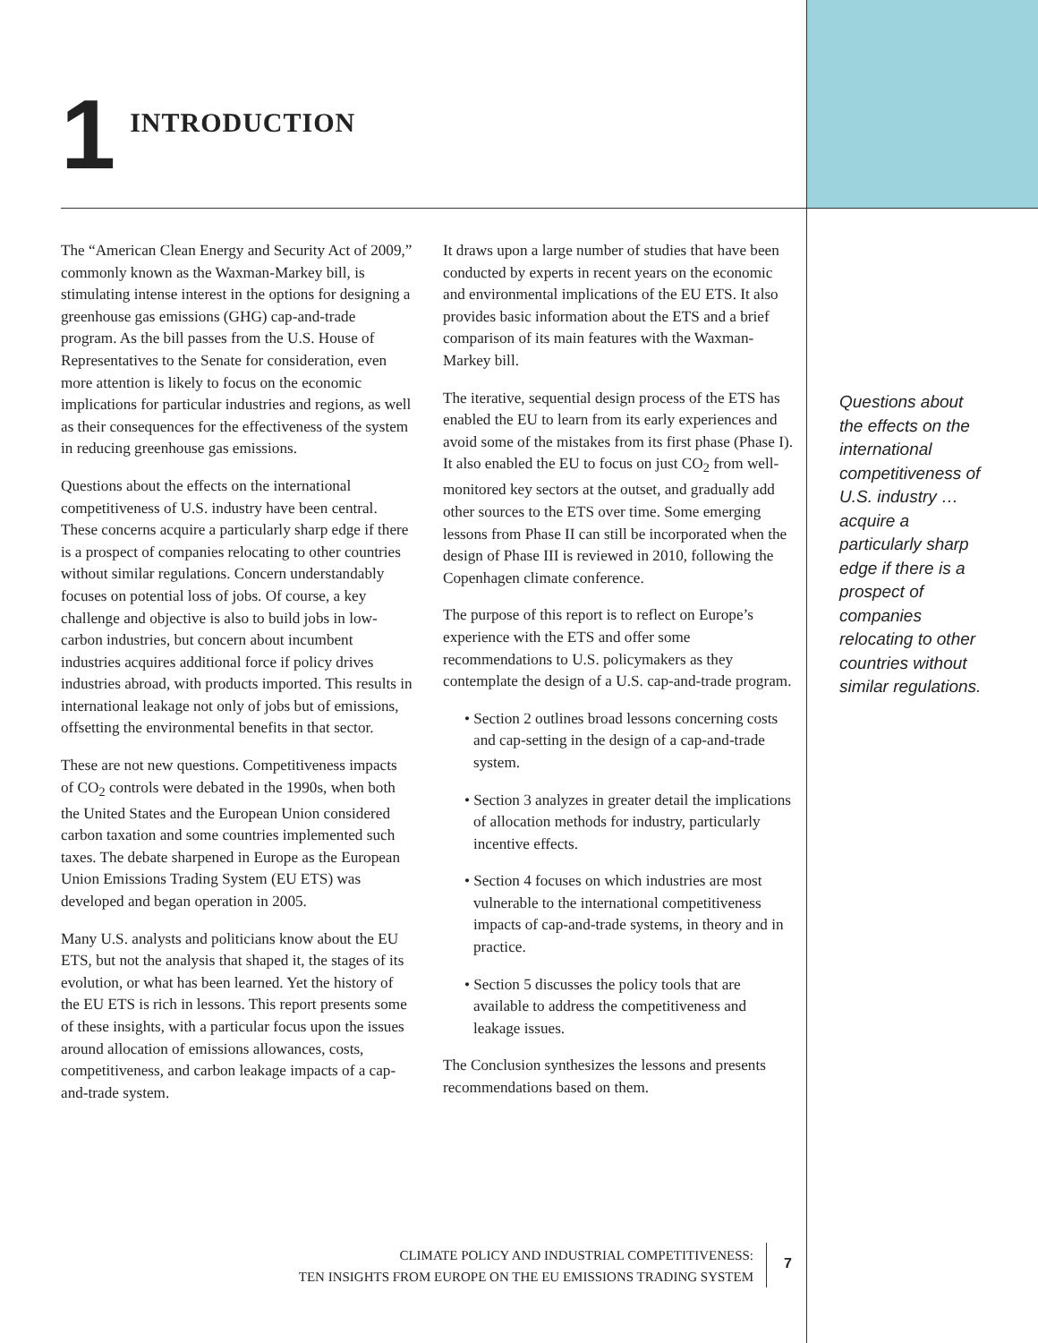1
INTRODUCTION
The “American Clean Energy and Security Act of 2009,” commonly known as the Waxman-Markey bill, is stimulating intense interest in the options for designing a greenhouse gas emissions (GHG) cap-and-trade program. As the bill passes from the U.S. House of Representatives to the Senate for consideration, even more attention is likely to focus on the economic implications for particular industries and regions, as well as their consequences for the effectiveness of the system in reducing greenhouse gas emissions.
Questions about the effects on the international competitiveness of U.S. industry have been central. These concerns acquire a particularly sharp edge if there is a prospect of companies relocating to other countries without similar regulations. Concern understandably focuses on potential loss of jobs. Of course, a key challenge and objective is also to build jobs in low-carbon industries, but concern about incumbent industries acquires additional force if policy drives industries abroad, with products imported. This results in international leakage not only of jobs but of emissions, offsetting the environmental benefits in that sector.
These are not new questions. Competitiveness impacts of CO<sub>2</sub> controls were debated in the 1990s, when both the United States and the European Union considered carbon taxation and some countries implemented such taxes. The debate sharpened in Europe as the European Union Emissions Trading System (EU ETS) was developed and began operation in 2005.
Many U.S. analysts and politicians know about the EU ETS, but not the analysis that shaped it, the stages of its evolution, or what has been learned. Yet the history of the EU ETS is rich in lessons. This report presents some of these insights, with a particular focus upon the issues around allocation of emissions allowances, costs, competitiveness, and carbon leakage impacts of a cap-and-trade system.
It draws upon a large number of studies that have been conducted by experts in recent years on the economic and environmental implications of the EU ETS. It also provides basic information about the ETS and a brief comparison of its main features with the Waxman-Markey bill.
The iterative, sequential design process of the ETS has enabled the EU to learn from its early experiences and avoid some of the mistakes from its first phase (Phase I). It also enabled the EU to focus on just CO<sub>2</sub> from well-monitored key sectors at the outset, and gradually add other sources to the ETS over time. Some emerging lessons from Phase II can still be incorporated when the design of Phase III is reviewed in 2010, following the Copenhagen climate conference.
The purpose of this report is to reflect on Europe’s experience with the ETS and offer some recommendations to U.S. policymakers as they contemplate the design of a U.S. cap-and-trade program.
• Section 2 outlines broad lessons concerning costs and cap-setting in the design of a cap-and-trade system.
• Section 3 analyzes in greater detail the implications of allocation methods for industry, particularly incentive effects.
• Section 4 focuses on which industries are most vulnerable to the international competitiveness impacts of cap-and-trade systems, in theory and in practice.
• Section 5 discusses the policy tools that are available to address the competitiveness and leakage issues.
The Conclusion synthesizes the lessons and presents recommendations based on them.
Questions about the effects on the international competitiveness of U.S. industry … acquire a particularly sharp edge if there is a prospect of companies relocating to other countries without similar regulations.
CLIMATE POLICY AND INDUSTRIAL COMPETITIVENESS:
TEN INSIGHTS FROM EUROPE ON THE EU EMISSIONS TRADING SYSTEM
7